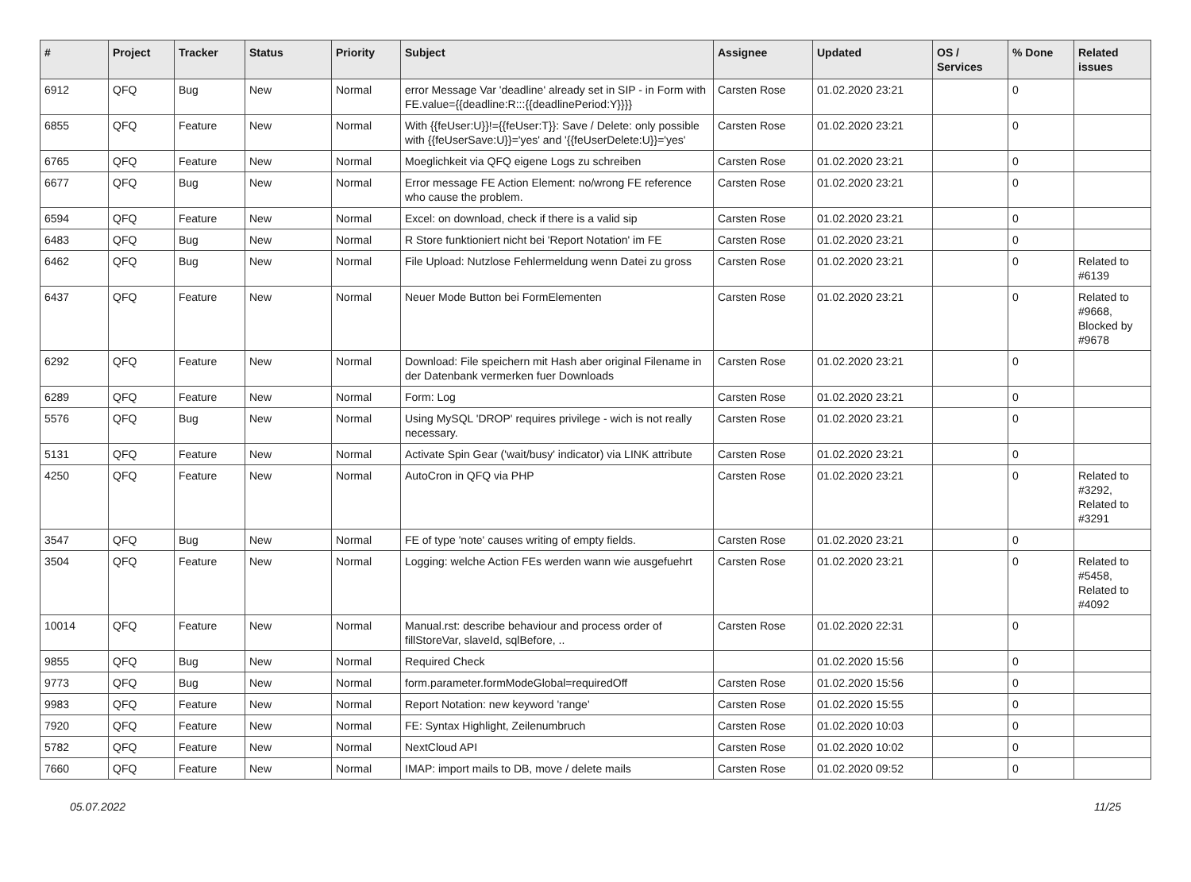| # | Project | Tracker | Status | Priority | Subject | Assignee | Updated | OS / Services | % Done | Related issues |
| --- | --- | --- | --- | --- | --- | --- | --- | --- | --- | --- |
| 6912 | QFQ | Bug | New | Normal | error Message Var 'deadline' already set in SIP - in Form with FE.value={{deadline:R:::{{deadlinePeriod:Y}}}} | Carsten Rose | 01.02.2020 23:21 | | 0 | |
| 6855 | QFQ | Feature | New | Normal | With {{feUser:U}}!={{feUser:T}}: Save / Delete: only possible with {{feUserSave:U}}='yes' and '{{feUserDelete:U}}='yes' | Carsten Rose | 01.02.2020 23:21 | | 0 | |
| 6765 | QFQ | Feature | New | Normal | Moeglichkeit via QFQ eigene Logs zu schreiben | Carsten Rose | 01.02.2020 23:21 | | 0 | |
| 6677 | QFQ | Bug | New | Normal | Error message FE Action Element: no/wrong FE reference who cause the problem. | Carsten Rose | 01.02.2020 23:21 | | 0 | |
| 6594 | QFQ | Feature | New | Normal | Excel: on download, check if there is a valid sip | Carsten Rose | 01.02.2020 23:21 | | 0 | |
| 6483 | QFQ | Bug | New | Normal | R Store funktioniert nicht bei 'Report Notation' im FE | Carsten Rose | 01.02.2020 23:21 | | 0 | |
| 6462 | QFQ | Bug | New | Normal | File Upload: Nutzlose Fehlermeldung wenn Datei zu gross | Carsten Rose | 01.02.2020 23:21 | | 0 | Related to #6139 |
| 6437 | QFQ | Feature | New | Normal | Neuer Mode Button bei FormElementen | Carsten Rose | 01.02.2020 23:21 | | 0 | Related to #9668, Blocked by #9678 |
| 6292 | QFQ | Feature | New | Normal | Download: File speichern mit Hash aber original Filename in der Datenbank vermerken fuer Downloads | Carsten Rose | 01.02.2020 23:21 | | 0 | |
| 6289 | QFQ | Feature | New | Normal | Form: Log | Carsten Rose | 01.02.2020 23:21 | | 0 | |
| 5576 | QFQ | Bug | New | Normal | Using MySQL 'DROP' requires privilege - wich is not really necessary. | Carsten Rose | 01.02.2020 23:21 | | 0 | |
| 5131 | QFQ | Feature | New | Normal | Activate Spin Gear ('wait/busy' indicator) via LINK attribute | Carsten Rose | 01.02.2020 23:21 | | 0 | |
| 4250 | QFQ | Feature | New | Normal | AutoCron in QFQ via PHP | Carsten Rose | 01.02.2020 23:21 | | 0 | Related to #3292, Related to #3291 |
| 3547 | QFQ | Bug | New | Normal | FE of type 'note' causes writing of empty fields. | Carsten Rose | 01.02.2020 23:21 | | 0 | |
| 3504 | QFQ | Feature | New | Normal | Logging: welche Action FEs werden wann wie ausgefuehrt | Carsten Rose | 01.02.2020 23:21 | | 0 | Related to #5458, Related to #4092 |
| 10014 | QFQ | Feature | New | Normal | Manual.rst: describe behaviour and process order of fillStoreVar, slaveId, sqlBefore, .. | Carsten Rose | 01.02.2020 22:31 | | 0 | |
| 9855 | QFQ | Bug | New | Normal | Required Check | | 01.02.2020 15:56 | | 0 | |
| 9773 | QFQ | Bug | New | Normal | form.parameter.formModeGlobal=requiredOff | Carsten Rose | 01.02.2020 15:56 | | 0 | |
| 9983 | QFQ | Feature | New | Normal | Report Notation: new keyword 'range' | Carsten Rose | 01.02.2020 15:55 | | 0 | |
| 7920 | QFQ | Feature | New | Normal | FE: Syntax Highlight, Zeilenumbruch | Carsten Rose | 01.02.2020 10:03 | | 0 | |
| 5782 | QFQ | Feature | New | Normal | NextCloud API | Carsten Rose | 01.02.2020 10:02 | | 0 | |
| 7660 | QFQ | Feature | New | Normal | IMAP: import mails to DB, move / delete mails | Carsten Rose | 01.02.2020 09:52 | | 0 | |
05.07.2022 11/25